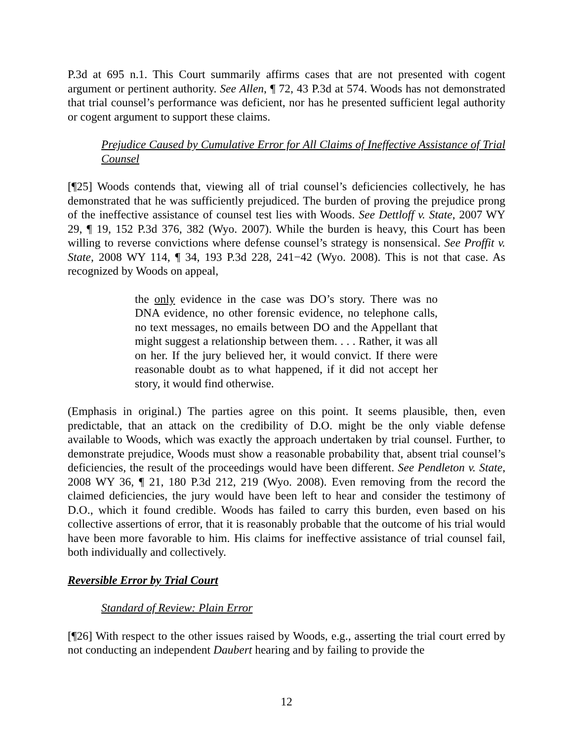P.3d at 695 n.1. This Court summarily affirms cases that are not presented with cogent argument or pertinent authority. See Allen, ¶ 72, 43 P.3d at 574. Woods has not demonstrated that trial counsel’s performance was deficient, nor has he presented sufficient legal authority or cogent argument to support these claims.
Prejudice Caused by Cumulative Error for All Claims of Ineffective Assistance of Trial Counsel
[¶25] Woods contends that, viewing all of trial counsel’s deficiencies collectively, he has demonstrated that he was sufficiently prejudiced. The burden of proving the prejudice prong of the ineffective assistance of counsel test lies with Woods. See Dettloff v. State, 2007 WY 29, ¶ 19, 152 P.3d 376, 382 (Wyo. 2007). While the burden is heavy, this Court has been willing to reverse convictions where defense counsel’s strategy is nonsensical. See Proffit v. State, 2008 WY 114, ¶ 34, 193 P.3d 228, 241−42 (Wyo. 2008). This is not that case. As recognized by Woods on appeal,
the only evidence in the case was DO’s story. There was no DNA evidence, no other forensic evidence, no telephone calls, no text messages, no emails between DO and the Appellant that might suggest a relationship between them. . . . Rather, it was all on her. If the jury believed her, it would convict. If there were reasonable doubt as to what happened, if it did not accept her story, it would find otherwise.
(Emphasis in original.) The parties agree on this point. It seems plausible, then, even predictable, that an attack on the credibility of D.O. might be the only viable defense available to Woods, which was exactly the approach undertaken by trial counsel. Further, to demonstrate prejudice, Woods must show a reasonable probability that, absent trial counsel’s deficiencies, the result of the proceedings would have been different. See Pendleton v. State, 2008 WY 36, ¶ 21, 180 P.3d 212, 219 (Wyo. 2008). Even removing from the record the claimed deficiencies, the jury would have been left to hear and consider the testimony of D.O., which it found credible. Woods has failed to carry this burden, even based on his collective assertions of error, that it is reasonably probable that the outcome of his trial would have been more favorable to him. His claims for ineffective assistance of trial counsel fail, both individually and collectively.
Reversible Error by Trial Court
Standard of Review: Plain Error
[¶26] With respect to the other issues raised by Woods, e.g., asserting the trial court erred by not conducting an independent Daubert hearing and by failing to provide the
12